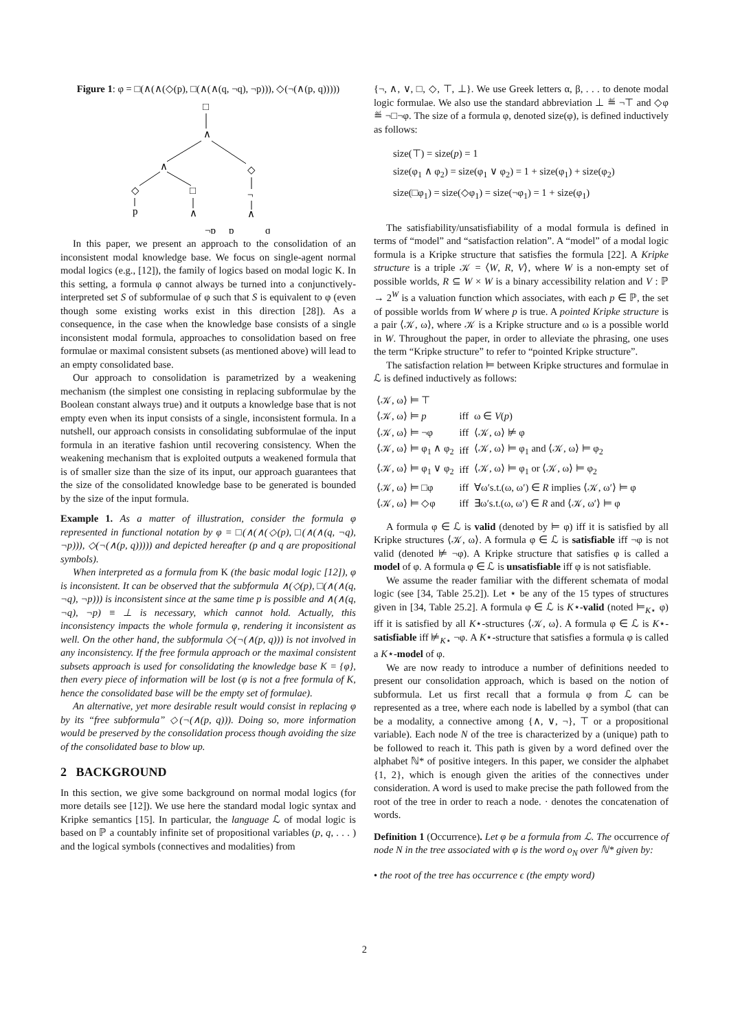Figure 1: φ = □(∧(∧(◇(p), □(∧(∧(q, ¬q), ¬p))), ◇(¬(∧(p, q)))))
□
∧
∧
◇
◇
□
¬
p
∧
∧
∧
¬p
p
q
In this paper, we present an approach to the consolidation of an inconsistent modal knowledge base. We focus on single-agent normal modal logics (e.g., [12]), the family of logics based on modal logic K. In this setting, a formula φ cannot always be turned into a conjunctively-interpreted set S of subformulae of φ such that S is equivalent to φ (even though some existing works exist in this direction [28]). As a consequence, in the case when the knowledge base consists of a single inconsistent modal formula, approaches to consolidation based on free formulae or maximal consistent subsets (as mentioned above) will lead to an empty consolidated base.
Our approach to consolidation is parametrized by a weakening mechanism (the simplest one consisting in replacing subformulae by the Boolean constant always true) and it outputs a knowledge base that is not empty even when its input consists of a single, inconsistent formula. In a nutshell, our approach consists in consolidating subformulae of the input formula in an iterative fashion until recovering consistency. When the weakening mechanism that is exploited outputs a weakened formula that is of smaller size than the size of its input, our approach guarantees that the size of the consolidated knowledge base to be generated is bounded by the size of the input formula.
Example 1. As a matter of illustration, consider the formula φ represented in functional notation by φ = □(∧(∧(◇(p), □(∧(∧(q, ¬q), ¬p))), ◇(¬(∧(p, q))))) and depicted hereafter (p and q are propositional symbols).
When interpreted as a formula from K (the basic modal logic [12]), φ is inconsistent. It can be observed that the subformula ∧(◇(p), □(∧(∧(q, ¬q), ¬p))) is inconsistent since at the same time p is possible and ∧(∧(q, ¬q), ¬p) ≡ ⊥ is necessary, which cannot hold. Actually, this inconsistency impacts the whole formula φ, rendering it inconsistent as well. On the other hand, the subformula ◇(¬(∧(p, q))) is not involved in any inconsistency. If the free formula approach or the maximal consistent subsets approach is used for consolidating the knowledge base K = {φ}, then every piece of information will be lost (φ is not a free formula of K, hence the consolidated base will be the empty set of formulae).
An alternative, yet more desirable result would consist in replacing φ by its “free subformula” ◇(¬(∧(p, q))). Doing so, more information would be preserved by the consolidation process though avoiding the size of the consolidated base to blow up.
2 BACKGROUND
In this section, we give some background on normal modal logics (for more details see [12]). We use here the standard modal logic syntax and Kripke semantics [15]. In particular, the language ℒ of modal logic is based on ℙ a countably infinite set of propositional variables (p, q, . . . ) and the logical symbols (connectives and modalities) from
{¬, ∧, ∨, □, ◇, ⊤, ⊥}. We use Greek letters α, β, . . . to denote modal logic formulae. We also use the standard abbreviation ⊥ ≝ ¬⊤ and ◇φ ≝ ¬□¬φ. The size of a formula φ, denoted size(φ), is defined inductively as follows:
size(⊤) = size(p) = 1
size(φ<sub>1</sub> ∧ φ<sub>2</sub>) = size(φ<sub>1</sub> ∨ φ<sub>2</sub>) = 1 + size(φ<sub>1</sub>) + size(φ<sub>2</sub>)
size(□φ<sub>1</sub>) = size(◇φ<sub>1</sub>) = size(¬φ<sub>1</sub>) = 1 + size(φ<sub>1</sub>)
The satisfiability/unsatisfiability of a modal formula is defined in terms of “model” and “satisfaction relation”. A “model” of a modal logic formula is a Kripke structure that satisfies the formula [22]. A Kripke structure is a triple 𝒦 = ⟨W, R, V⟩, where W is a non-empty set of possible worlds, R ⊆ W × W is a binary accessibility relation and V : ℙ → 2<sup>W</sup> is a valuation function which associates, with each p ∈ ℙ, the set of possible worlds from W where p is true. A pointed Kripke structure is a pair ⟨𝒦, ω⟩, where 𝒦 is a Kripke structure and ω is a possible world in W. Throughout the paper, in order to alleviate the phrasing, one uses the term “Kripke structure” to refer to “pointed Kripke structure”.
The satisfaction relation ⊨ between Kripke structures and formulae in ℒ is defined inductively as follows:
| ⟨𝒦, ω⟩ ⊨ ⊤ | | |
| ⟨𝒦, ω⟩ ⊨ p | iff | ω ∈ V ( p ) |
| ⟨𝒦, ω⟩ ⊨ ¬φ | iff | ⟨𝒦, ω⟩ ⊭ φ |
| ⟨𝒦, ω⟩ ⊨ φ<sub>1</sub> ∧ φ<sub>2</sub> | iff | ⟨𝒦, ω⟩ ⊨ φ<sub>1</sub> and ⟨𝒦, ω⟩ ⊨ φ<sub>2</sub> |
| ⟨𝒦, ω⟩ ⊨ φ<sub>1</sub> ∨ φ<sub>2</sub> | iff | ⟨𝒦, ω⟩ ⊨ φ<sub>1</sub> or ⟨𝒦, ω⟩ ⊨ φ<sub>2</sub> |
| ⟨𝒦, ω⟩ ⊨ □φ | iff | ∀ω′s.t.(ω, ω′) ∈ R implies ⟨𝒦, ω′⟩ ⊨ φ |
| ⟨𝒦, ω⟩ ⊨ ◇φ | iff | ∃ω′s.t.(ω, ω′) ∈ R and ⟨𝒦, ω′⟩ ⊨ φ |
A formula φ ∈ ℒ is valid (denoted by ⊨ φ) iff it is satisfied by all Kripke structures ⟨𝒦, ω⟩. A formula φ ∈ ℒ is satisfiable iff ¬φ is not valid (denoted ⊭ ¬φ). A Kripke structure that satisfies φ is called a model of φ. A formula φ ∈ ℒ is unsatisfiable iff φ is not satisfiable.
We assume the reader familiar with the different schemata of modal logic (see [34, Table 25.2]). Let ⋆ be any of the 15 types of structures given in [34, Table 25.2]. A formula φ ∈ ℒ is K⋆-valid (noted ⊨<sub>K⋆</sub> φ) iff it is satisfied by all K⋆-structures ⟨𝒦, ω⟩. A formula φ ∈ ℒ is K⋆-satisfiable iff ⊭<sub>K⋆</sub> ¬φ. A K⋆-structure that satisfies a formula φ is called a K⋆-model of φ.
We are now ready to introduce a number of definitions needed to present our consolidation approach, which is based on the notion of subformula. Let us first recall that a formula φ from ℒ can be represented as a tree, where each node is labelled by a symbol (that can be a modality, a connective among {∧, ∨, ¬}, ⊤ or a propositional variable). Each node N of the tree is characterized by a (unique) path to be followed to reach it. This path is given by a word defined over the alphabet ℕ* of positive integers. In this paper, we consider the alphabet {1, 2}, which is enough given the arities of the connectives under consideration. A word is used to make precise the path followed from the root of the tree in order to reach a node. · denotes the concatenation of words.
Definition 1 (Occurrence). Let φ be a formula from ℒ. The occurrence of node N in the tree associated with φ is the word o<sub>N</sub> over ℕ* given by:
• the root of the tree has occurrence ϵ (the empty word)
2